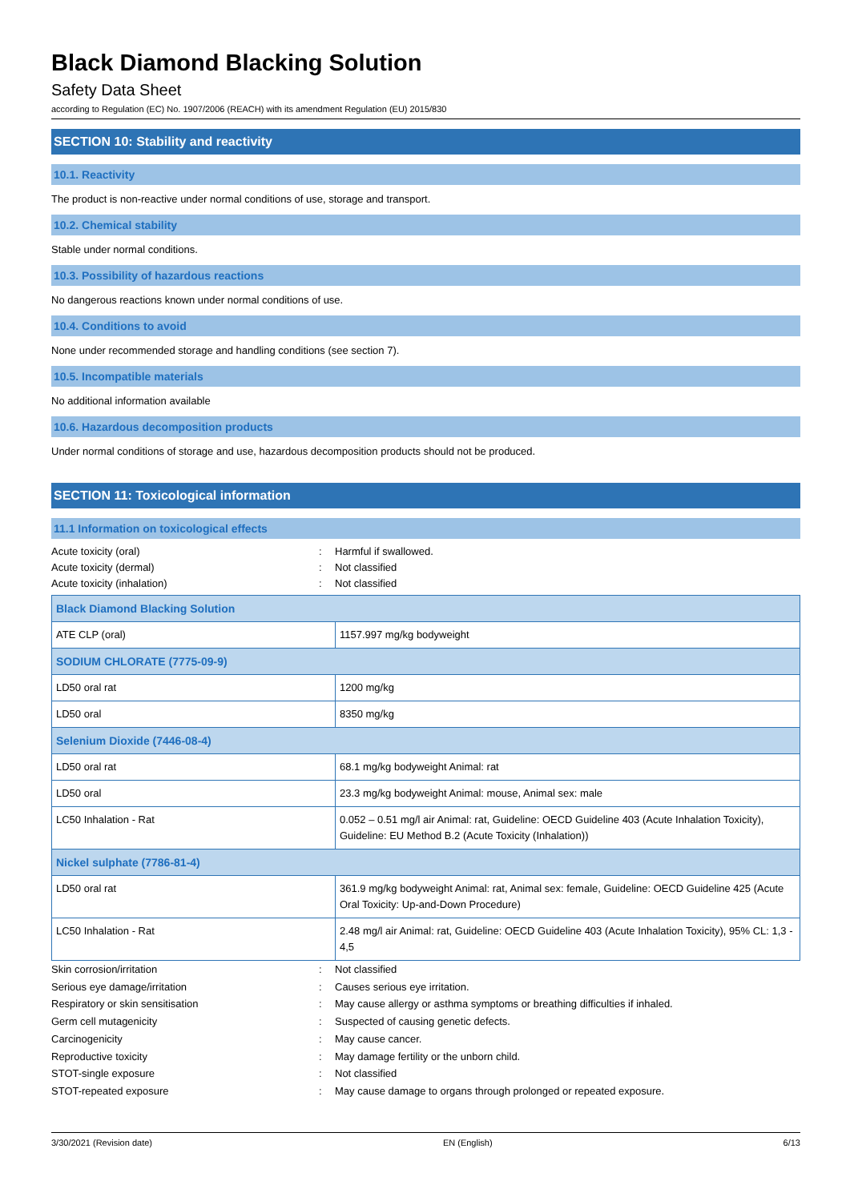Black Diamond Blacking Solution
Safety Data Sheet
according to Regulation (EC) No. 1907/2006 (REACH) with its amendment Regulation (EU) 2015/830
SECTION 10: Stability and reactivity
10.1. Reactivity
The product is non-reactive under normal conditions of use, storage and transport.
10.2. Chemical stability
Stable under normal conditions.
10.3. Possibility of hazardous reactions
No dangerous reactions known under normal conditions of use.
10.4. Conditions to avoid
None under recommended storage and handling conditions (see section 7).
10.5. Incompatible materials
No additional information available
10.6. Hazardous decomposition products
Under normal conditions of storage and use, hazardous decomposition products should not be produced.
SECTION 11: Toxicological information
11.1 Information on toxicological effects
Acute toxicity (oral): Harmful if swallowed.
Acute toxicity (dermal): Not classified
Acute toxicity (inhalation): Not classified
| Black Diamond Blacking Solution | |
| ATE CLP (oral) | 1157.997 mg/kg bodyweight |
| SODIUM CHLORATE (7775-09-9) | |
| LD50 oral rat | 1200 mg/kg |
| LD50 oral | 8350 mg/kg |
| Selenium Dioxide (7446-08-4) | |
| LD50 oral rat | 68.1 mg/kg bodyweight Animal: rat |
| LD50 oral | 23.3 mg/kg bodyweight Animal: mouse, Animal sex: male |
| LC50 Inhalation - Rat | 0.052 – 0.51 mg/l air Animal: rat, Guideline: OECD Guideline 403 (Acute Inhalation Toxicity), Guideline: EU Method B.2 (Acute Toxicity (Inhalation)) |
| Nickel sulphate (7786-81-4) | |
| LD50 oral rat | 361.9 mg/kg bodyweight Animal: rat, Animal sex: female, Guideline: OECD Guideline 425 (Acute Oral Toxicity: Up-and-Down Procedure) |
| LC50 Inhalation - Rat | 2.48 mg/l air Animal: rat, Guideline: OECD Guideline 403 (Acute Inhalation Toxicity), 95% CL: 1,3 - 4,5 |
Skin corrosion/irritation: Not classified
Serious eye damage/irritation: Causes serious eye irritation.
Respiratory or skin sensitisation: May cause allergy or asthma symptoms or breathing difficulties if inhaled.
Germ cell mutagenicity: Suspected of causing genetic defects.
Carcinogenicity: May cause cancer.
Reproductive toxicity: May damage fertility or the unborn child.
STOT-single exposure: Not classified
STOT-repeated exposure: May cause damage to organs through prolonged or repeated exposure.
3/30/2021 (Revision date) EN (English) 6/13